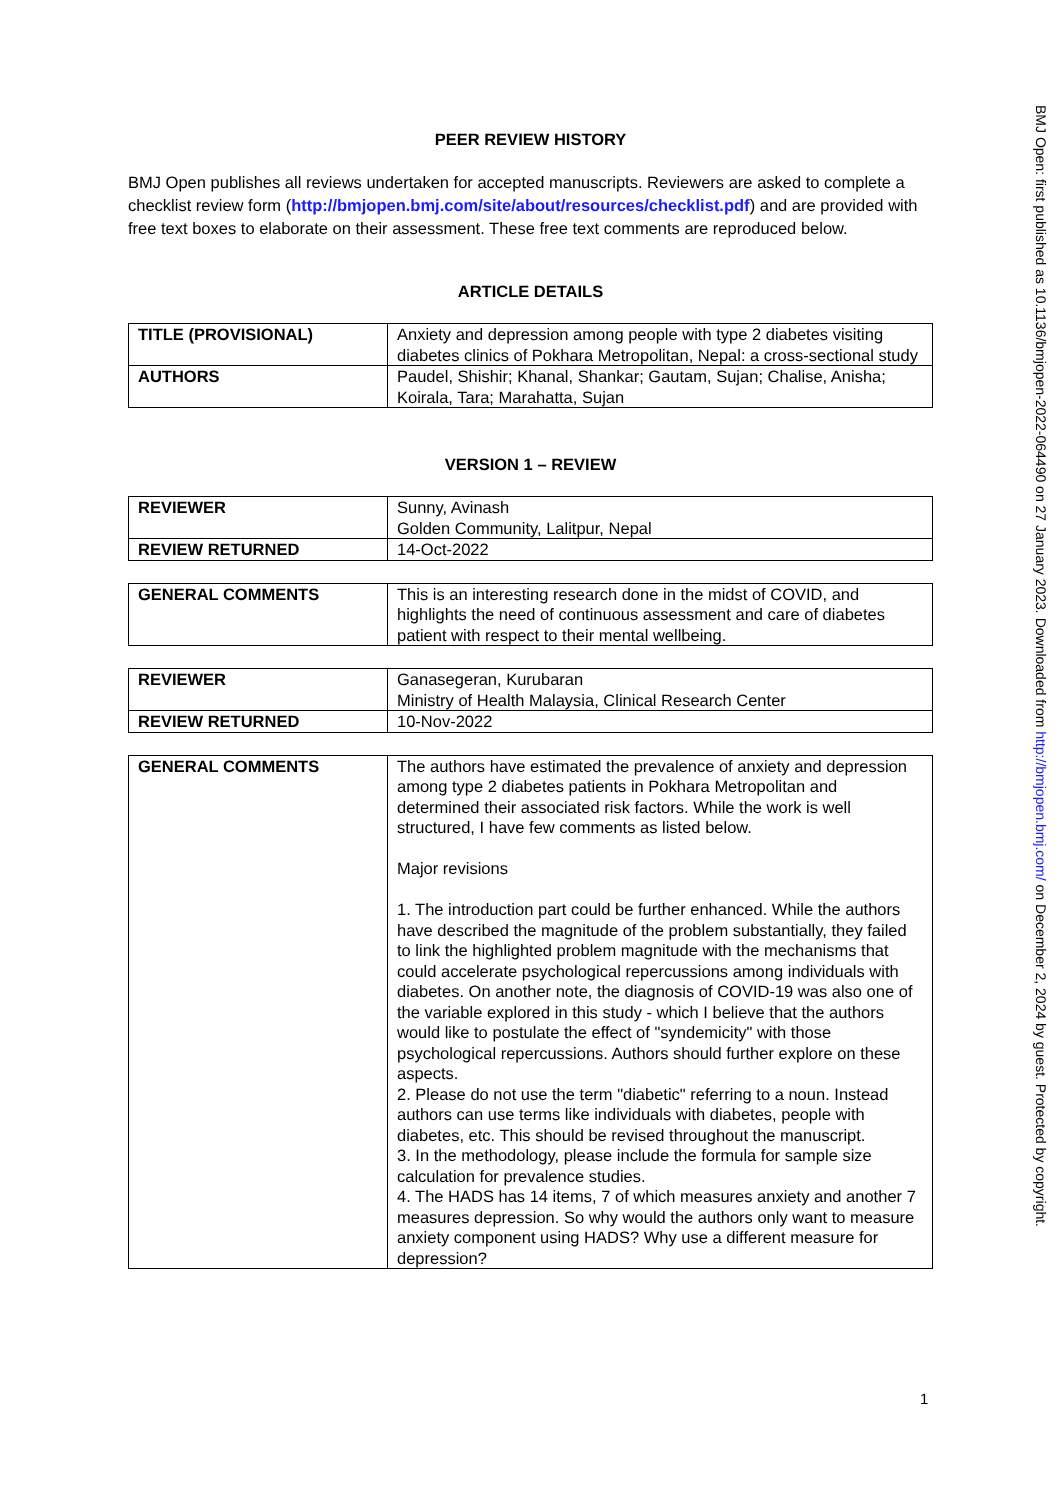PEER REVIEW HISTORY
BMJ Open publishes all reviews undertaken for accepted manuscripts. Reviewers are asked to complete a checklist review form (http://bmjopen.bmj.com/site/about/resources/checklist.pdf) and are provided with free text boxes to elaborate on their assessment. These free text comments are reproduced below.
ARTICLE DETAILS
| TITLE (PROVISIONAL) | Anxiety and depression among people with type 2 diabetes visiting diabetes clinics of Pokhara Metropolitan, Nepal: a cross-sectional study |
| AUTHORS | Paudel, Shishir; Khanal, Shankar; Gautam, Sujan; Chalise, Anisha; Koirala, Tara; Marahatta, Sujan |
VERSION 1 – REVIEW
| REVIEWER | Sunny, Avinash Golden Community, Lalitpur, Nepal |
| REVIEW RETURNED | 14-Oct-2022 |
| GENERAL COMMENTS | This is an interesting research done in the midst of COVID, and highlights the need of continuous assessment and care of diabetes patient with respect to their mental wellbeing. |
| REVIEWER | Ganasegeran, Kurubaran Ministry of Health Malaysia, Clinical Research Center |
| REVIEW RETURNED | 10-Nov-2022 |
| GENERAL COMMENTS | The authors have estimated the prevalence of anxiety and depression among type 2 diabetes patients in Pokhara Metropolitan and determined their associated risk factors. While the work is well structured, I have few comments as listed below. Major revisions 1. The introduction part could be further enhanced. While the authors have described the magnitude of the problem substantially, they failed to link the highlighted problem magnitude with the mechanisms that could accelerate psychological repercussions among individuals with diabetes. On another note, the diagnosis of COVID-19 was also one of the variable explored in this study - which I believe that the authors would like to postulate the effect of "syndemicity" with those psychological repercussions. Authors should further explore on these aspects. 2. Please do not use the term "diabetic" referring to a noun. Instead authors can use terms like individuals with diabetes, people with diabetes, etc. This should be revised throughout the manuscript. 3. In the methodology, please include the formula for sample size calculation for prevalence studies. 4. The HADS has 14 items, 7 of which measures anxiety and another 7 measures depression. So why would the authors only want to measure anxiety component using HADS? Why use a different measure for depression? |
1
BMJ Open: first published as 10.1136/bmjopen-2022-064490 on 27 January 2023. Downloaded from http://bmjopen.bmj.com/ on December 2, 2024 by guest. Protected by copyright.